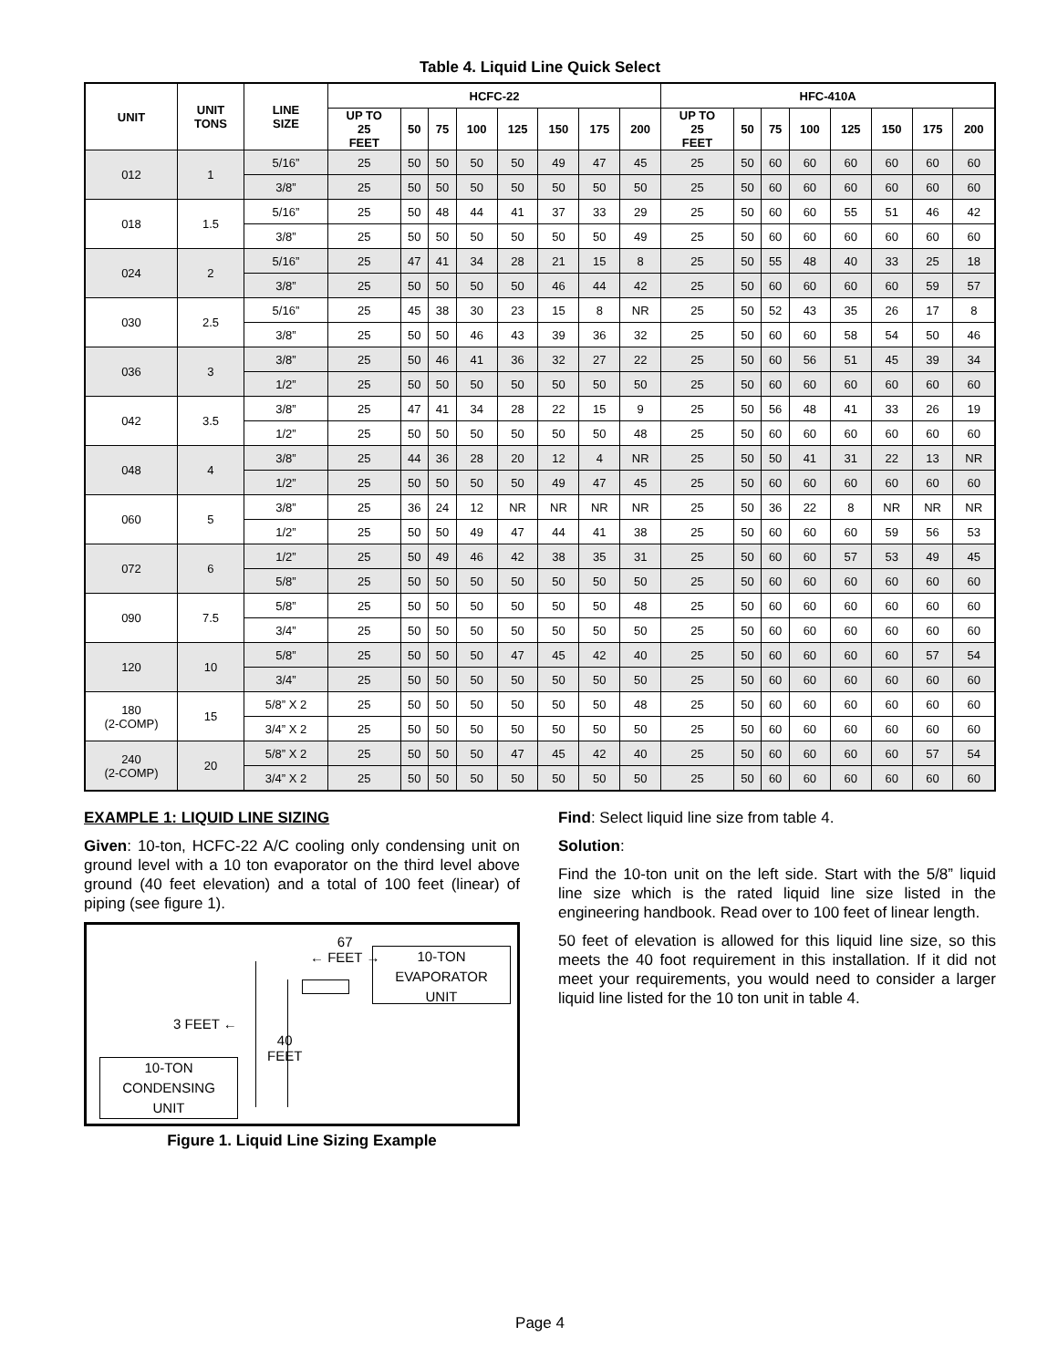Table 4. Liquid Line Quick Select
| UNIT | UNIT TONS | LINE SIZE | HCFC-22 | | | | | | | | HFC-410A | | | | | | | |
| --- | --- | --- | --- | --- | --- | --- | --- | --- | --- | --- | --- | --- | --- | --- | --- | --- | --- | --- |
| | | | UP TO 25 FEET | 50 | 75 | 100 | 125 | 150 | 175 | 200 | UP TO 25 FEET | 50 | 75 | 100 | 125 | 150 | 175 | 200 |
| 012 | 1 | 5/16” | 25 | 50 | 50 | 50 | 50 | 49 | 47 | 45 | 25 | 50 | 60 | 60 | 60 | 60 | 60 | 60 |
| | | 3/8” | 25 | 50 | 50 | 50 | 50 | 50 | 50 | 50 | 25 | 50 | 60 | 60 | 60 | 60 | 60 | 60 |
| 018 | 1.5 | 5/16” | 25 | 50 | 48 | 44 | 41 | 37 | 33 | 29 | 25 | 50 | 60 | 60 | 55 | 51 | 46 | 42 |
| | | 3/8” | 25 | 50 | 50 | 50 | 50 | 50 | 50 | 49 | 25 | 50 | 60 | 60 | 60 | 60 | 60 | 60 |
| 024 | 2 | 5/16” | 25 | 47 | 41 | 34 | 28 | 21 | 15 | 8 | 25 | 50 | 55 | 48 | 40 | 33 | 25 | 18 |
| | | 3/8” | 25 | 50 | 50 | 50 | 50 | 46 | 44 | 42 | 25 | 50 | 60 | 60 | 60 | 60 | 59 | 57 |
| 030 | 2.5 | 5/16” | 25 | 45 | 38 | 30 | 23 | 15 | 8 | NR | 25 | 50 | 52 | 43 | 35 | 26 | 17 | 8 |
| | | 3/8” | 25 | 50 | 50 | 46 | 43 | 39 | 36 | 32 | 25 | 50 | 60 | 60 | 58 | 54 | 50 | 46 |
| 036 | 3 | 3/8” | 25 | 50 | 46 | 41 | 36 | 32 | 27 | 22 | 25 | 50 | 60 | 56 | 51 | 45 | 39 | 34 |
| | | 1/2” | 25 | 50 | 50 | 50 | 50 | 50 | 50 | 50 | 25 | 50 | 60 | 60 | 60 | 60 | 60 | 60 |
| 042 | 3.5 | 3/8” | 25 | 47 | 41 | 34 | 28 | 22 | 15 | 9 | 25 | 50 | 56 | 48 | 41 | 33 | 26 | 19 |
| | | 1/2” | 25 | 50 | 50 | 50 | 50 | 50 | 50 | 48 | 25 | 50 | 60 | 60 | 60 | 60 | 60 | 60 |
| 048 | 4 | 3/8” | 25 | 44 | 36 | 28 | 20 | 12 | 4 | NR | 25 | 50 | 50 | 41 | 31 | 22 | 13 | NR |
| | | 1/2” | 25 | 50 | 50 | 50 | 50 | 49 | 47 | 45 | 25 | 50 | 60 | 60 | 60 | 60 | 60 | 60 |
| 060 | 5 | 3/8” | 25 | 36 | 24 | 12 | NR | NR | NR | NR | 25 | 50 | 36 | 22 | 8 | NR | NR | NR |
| | | 1/2” | 25 | 50 | 50 | 49 | 47 | 44 | 41 | 38 | 25 | 50 | 60 | 60 | 60 | 59 | 56 | 53 |
| 072 | 6 | 1/2” | 25 | 50 | 49 | 46 | 42 | 38 | 35 | 31 | 25 | 50 | 60 | 60 | 57 | 53 | 49 | 45 |
| | | 5/8” | 25 | 50 | 50 | 50 | 50 | 50 | 50 | 50 | 25 | 50 | 60 | 60 | 60 | 60 | 60 | 60 |
| 090 | 7.5 | 5/8” | 25 | 50 | 50 | 50 | 50 | 50 | 50 | 48 | 25 | 50 | 60 | 60 | 60 | 60 | 60 | 60 |
| | | 3/4” | 25 | 50 | 50 | 50 | 50 | 50 | 50 | 50 | 25 | 50 | 60 | 60 | 60 | 60 | 60 | 60 |
| 120 | 10 | 5/8” | 25 | 50 | 50 | 50 | 47 | 45 | 42 | 40 | 25 | 50 | 60 | 60 | 60 | 60 | 57 | 54 |
| | | 3/4” | 25 | 50 | 50 | 50 | 50 | 50 | 50 | 50 | 25 | 50 | 60 | 60 | 60 | 60 | 60 | 60 |
| 180 (2-COMP) | 15 | 5/8” X 2 | 25 | 50 | 50 | 50 | 50 | 50 | 50 | 48 | 25 | 50 | 60 | 60 | 60 | 60 | 60 | 60 |
| | | 3/4” X 2 | 25 | 50 | 50 | 50 | 50 | 50 | 50 | 50 | 25 | 50 | 60 | 60 | 60 | 60 | 60 | 60 |
| 240 (2-COMP) | 20 | 5/8” X 2 | 25 | 50 | 50 | 50 | 47 | 45 | 42 | 40 | 25 | 50 | 60 | 60 | 60 | 60 | 57 | 54 |
| | | 3/4” X 2 | 25 | 50 | 50 | 50 | 50 | 50 | 50 | 50 | 25 | 50 | 60 | 60 | 60 | 60 | 60 | 60 |
EXAMPLE 1: LIQUID LINE SIZING
Given: 10-ton, HCFC-22 A/C cooling only condensing unit on ground level with a 10 ton evaporator on the third level above ground (40 feet elevation) and a total of 100 feet (linear) of piping (see figure 1).
67
← FEET →
10-TON
EVAPORATOR
UNIT
3 FEET ←
40
FEET
10-TON
CONDENSING
UNIT
Figure 1. Liquid Line Sizing Example
Find: Select liquid line size from table 4.
Solution:
Find the 10-ton unit on the left side. Start with the 5/8” liquid line size which is the rated liquid line size listed in the engineering handbook. Read over to 100 feet of linear length.
50 feet of elevation is allowed for this liquid line size, so this meets the 40 foot requirement in this installation. If it did not meet your requirements, you would need to consider a larger liquid line listed for the 10 ton unit in table 4.
Page 4